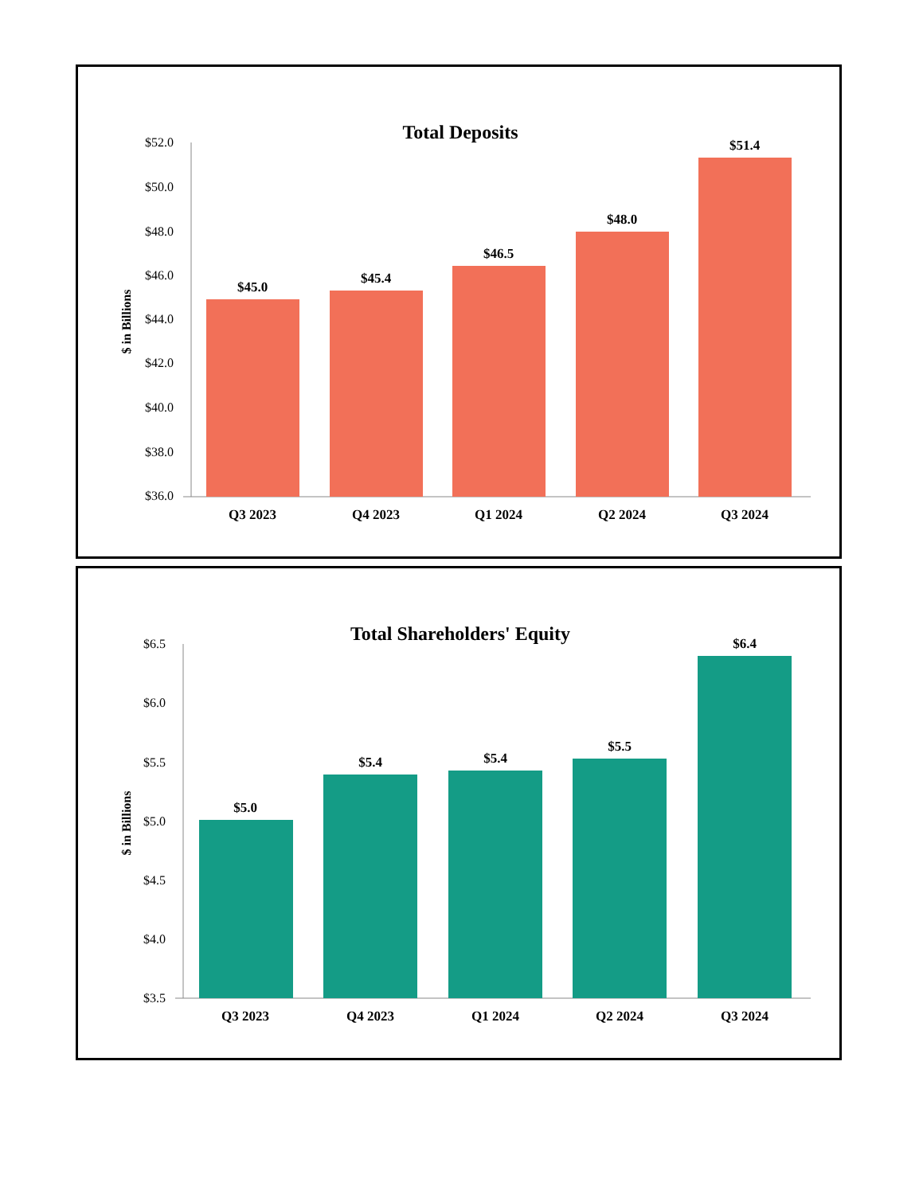Total Deposits
$ in Billions
$52.0
$50.0
$48.0
$46.0
$44.0
$42.0
$40.0
$38.0
$36.0
$45.0
$45.4
$46.5
$48.0
$51.4
Q3 2023
Q4 2023
Q1 2024
Q2 2024
Q3 2024
Total Shareholders' Equity
$ in Billions
$6.5
$6.0
$5.5
$5.0
$4.5
$4.0
$3.5
$5.0
$5.4
$5.4
$5.5
$6.4
Q3 2023
Q4 2023
Q1 2024
Q2 2024
Q3 2024